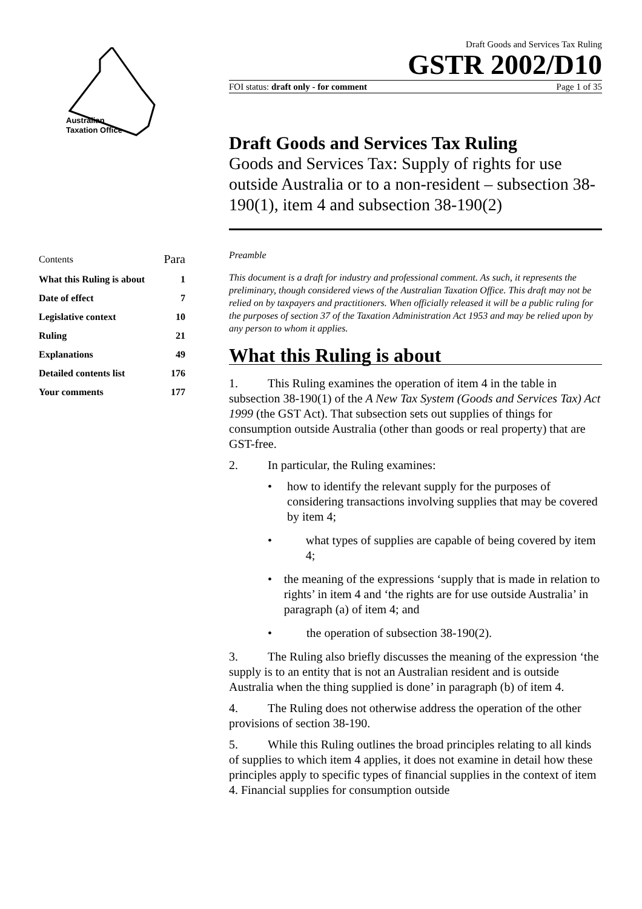Australian
Taxation Office
Draft Goods and Services Tax Ruling
GSTR 2002/D10
FOI status: draft only - for comment Page 1 of 35
Draft Goods and Services Tax Ruling
Goods and Services Tax: Supply of rights for use outside Australia or to a non-resident – subsection 38-190(1), item 4 and subsection 38-190(2)
| Contents | Para |
| What this Ruling is about | 1 |
| Date of effect | 7 |
| Legislative context | 10 |
| Ruling | 21 |
| Explanations | 49 |
| Detailed contents list | 176 |
| Your comments | 177 |
Preamble
This document is a draft for industry and professional comment. As such, it represents the preliminary, though considered views of the Australian Taxation Office. This draft may not be relied on by taxpayers and practitioners. When officially released it will be a public ruling for the purposes of section 37 of the Taxation Administration Act 1953 and may be relied upon by any person to whom it applies.
What this Ruling is about
1. This Ruling examines the operation of item 4 in the table in subsection 38-190(1) of the A New Tax System (Goods and Services Tax) Act 1999 (the GST Act). That subsection sets out supplies of things for consumption outside Australia (other than goods or real property) that are GST-free.
2. In particular, the Ruling examines:
• how to identify the relevant supply for the purposes of considering transactions involving supplies that may be covered by item 4;
• what types of supplies are capable of being covered by item 4;
• the meaning of the expressions ‘supply that is made in relation to rights’ in item 4 and ‘the rights are for use outside Australia’ in paragraph (a) of item 4; and
• the operation of subsection 38-190(2).
3. The Ruling also briefly discusses the meaning of the expression ‘the supply is to an entity that is not an Australian resident and is outside Australia when the thing supplied is done’ in paragraph (b) of item 4.
4. The Ruling does not otherwise address the operation of the other provisions of section 38-190.
5. While this Ruling outlines the broad principles relating to all kinds of supplies to which item 4 applies, it does not examine in detail how these principles apply to specific types of financial supplies in the context of item 4. Financial supplies for consumption outside